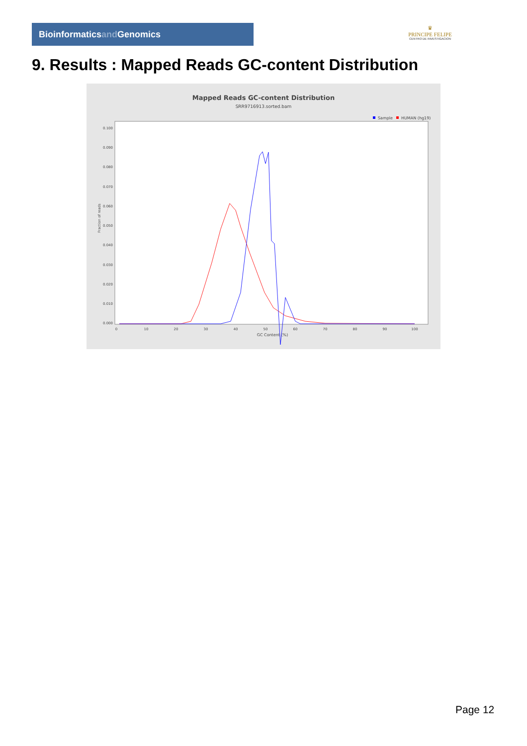Bioinformaticsand Genomics
♛
PRINCIPE FELIPE
CENTRO DE INVESTIGACION
9. Results : Mapped Reads GC-content Distribution
Mapped Reads GC-content Distribution
SRR9716913.sorted.bam
Sample
HUMAN (hg19)
0.000
0.010
0.020
0.030
0.040
0.050
0.060
0.070
0.080
0.090
0.100
0
10
20
30
40
50
60
70
80
90
100
GC Content (%)
Fraction of reads
Page 12